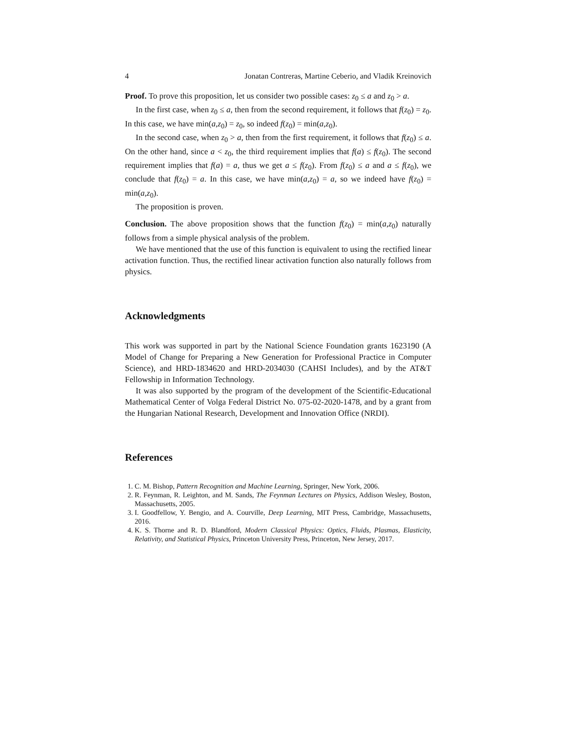4 Jonatan Contreras, Martine Ceberio, and Vladik Kreinovich
Proof. To prove this proposition, let us consider two possible cases: z<sub>0</sub> ≤ a and z<sub>0</sub> > a.
In the first case, when z<sub>0</sub> ≤ a, then from the second requirement, it follows that f(z<sub>0</sub>) = z<sub>0</sub>. In this case, we have min(a,z<sub>0</sub>) = z<sub>0</sub>, so indeed f(z<sub>0</sub>) = min(a,z<sub>0</sub>).
In the second case, when z<sub>0</sub> > a, then from the first requirement, it follows that f(z<sub>0</sub>) ≤ a. On the other hand, since a < z<sub>0</sub>, the third requirement implies that f(a) ≤ f(z<sub>0</sub>). The second requirement implies that f(a) = a, thus we get a ≤ f(z<sub>0</sub>). From f(z<sub>0</sub>) ≤ a and a ≤ f(z<sub>0</sub>), we conclude that f(z<sub>0</sub>) = a. In this case, we have min(a,z<sub>0</sub>) = a, so we indeed have f(z<sub>0</sub>) = min(a,z<sub>0</sub>).
The proposition is proven.
Conclusion. The above proposition shows that the function f(z<sub>0</sub>) = min(a,z<sub>0</sub>) naturally follows from a simple physical analysis of the problem.
We have mentioned that the use of this function is equivalent to using the rectified linear activation function. Thus, the rectified linear activation function also naturally follows from physics.
Acknowledgments
This work was supported in part by the National Science Foundation grants 1623190 (A Model of Change for Preparing a New Generation for Professional Practice in Computer Science), and HRD-1834620 and HRD-2034030 (CAHSI Includes), and by the AT&T Fellowship in Information Technology.
It was also supported by the program of the development of the Scientific-Educational Mathematical Center of Volga Federal District No. 075-02-2020-1478, and by a grant from the Hungarian National Research, Development and Innovation Office (NRDI).
References
1. C. M. Bishop, Pattern Recognition and Machine Learning, Springer, New York, 2006.
2. R. Feynman, R. Leighton, and M. Sands, The Feynman Lectures on Physics, Addison Wesley, Boston, Massachusetts, 2005.
3. I. Goodfellow, Y. Bengio, and A. Courville, Deep Learning, MIT Press, Cambridge, Massachusetts, 2016.
4. K. S. Thorne and R. D. Blandford, Modern Classical Physics: Optics, Fluids, Plasmas, Elasticity, Relativity, and Statistical Physics, Princeton University Press, Princeton, New Jersey, 2017.